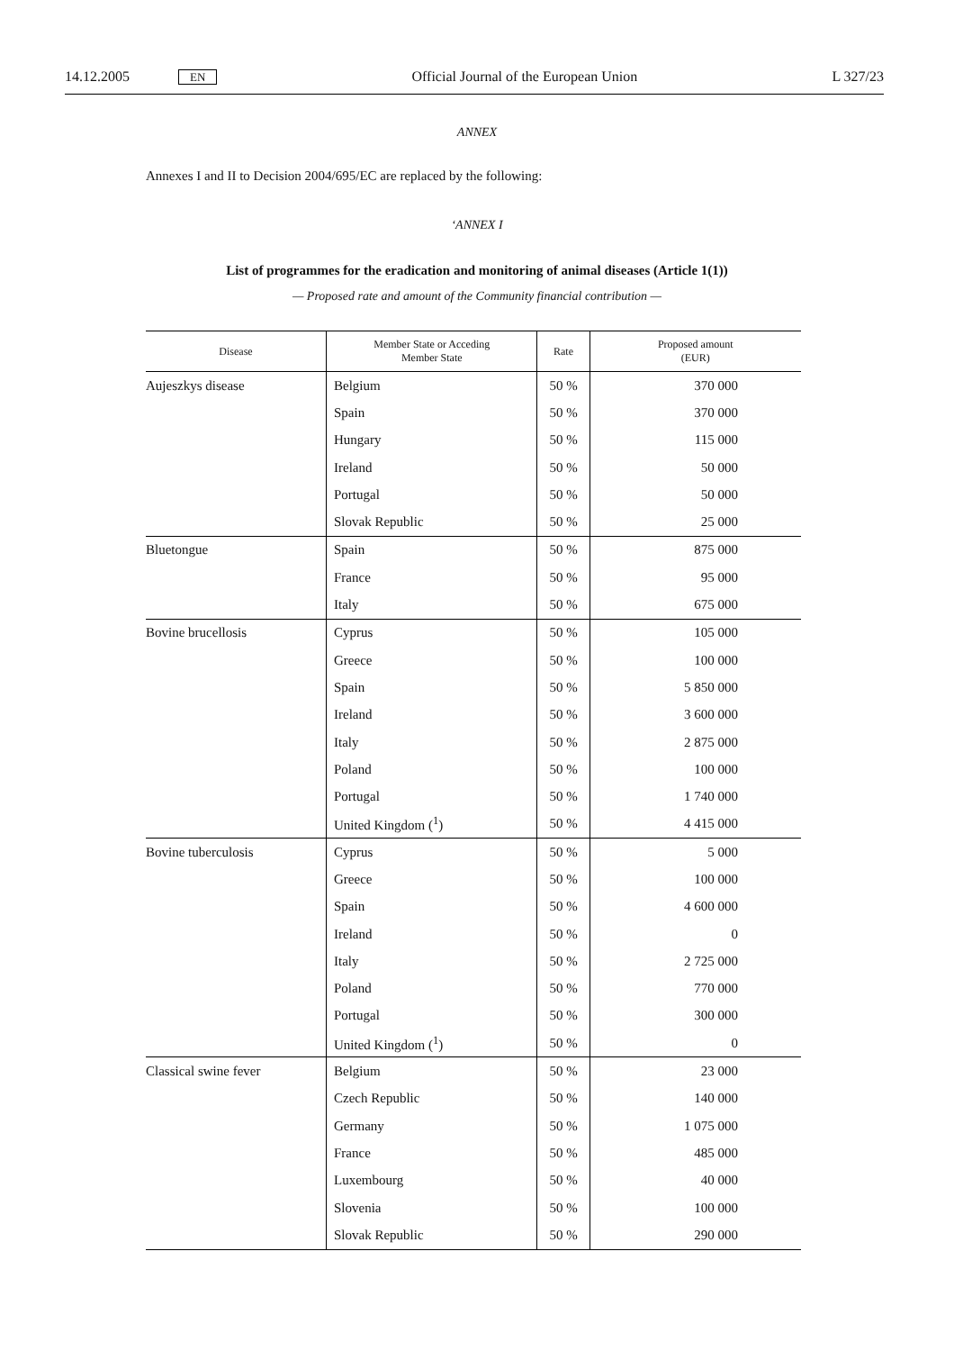14.12.2005 EN Official Journal of the European Union L 327/23
ANNEX
Annexes I and II to Decision 2004/695/EC are replaced by the following:
‘ANNEX I
List of programmes for the eradication and monitoring of animal diseases (Article 1(1))
— Proposed rate and amount of the Community financial contribution —
| Disease | Member State or Acceding Member State | Rate | Proposed amount (EUR) |
| --- | --- | --- | --- |
| Aujeszkys disease | Belgium | 50 % | 370 000 |
| | Spain | 50 % | 370 000 |
| | Hungary | 50 % | 115 000 |
| | Ireland | 50 % | 50 000 |
| | Portugal | 50 % | 50 000 |
| | Slovak Republic | 50 % | 25 000 |
| Bluetongue | Spain | 50 % | 875 000 |
| | France | 50 % | 95 000 |
| | Italy | 50 % | 675 000 |
| Bovine brucellosis | Cyprus | 50 % | 105 000 |
| | Greece | 50 % | 100 000 |
| | Spain | 50 % | 5 850 000 |
| | Ireland | 50 % | 3 600 000 |
| | Italy | 50 % | 2 875 000 |
| | Poland | 50 % | 100 000 |
| | Portugal | 50 % | 1 740 000 |
| | United Kingdom (<sup>1</sup>) | 50 % | 4 415 000 |
| Bovine tuberculosis | Cyprus | 50 % | 5 000 |
| | Greece | 50 % | 100 000 |
| | Spain | 50 % | 4 600 000 |
| | Ireland | 50 % | 0 |
| | Italy | 50 % | 2 725 000 |
| | Poland | 50 % | 770 000 |
| | Portugal | 50 % | 300 000 |
| | United Kingdom (<sup>1</sup>) | 50 % | 0 |
| Classical swine fever | Belgium | 50 % | 23 000 |
| | Czech Republic | 50 % | 140 000 |
| | Germany | 50 % | 1 075 000 |
| | France | 50 % | 485 000 |
| | Luxembourg | 50 % | 40 000 |
| | Slovenia | 50 % | 100 000 |
| | Slovak Republic | 50 % | 290 000 |